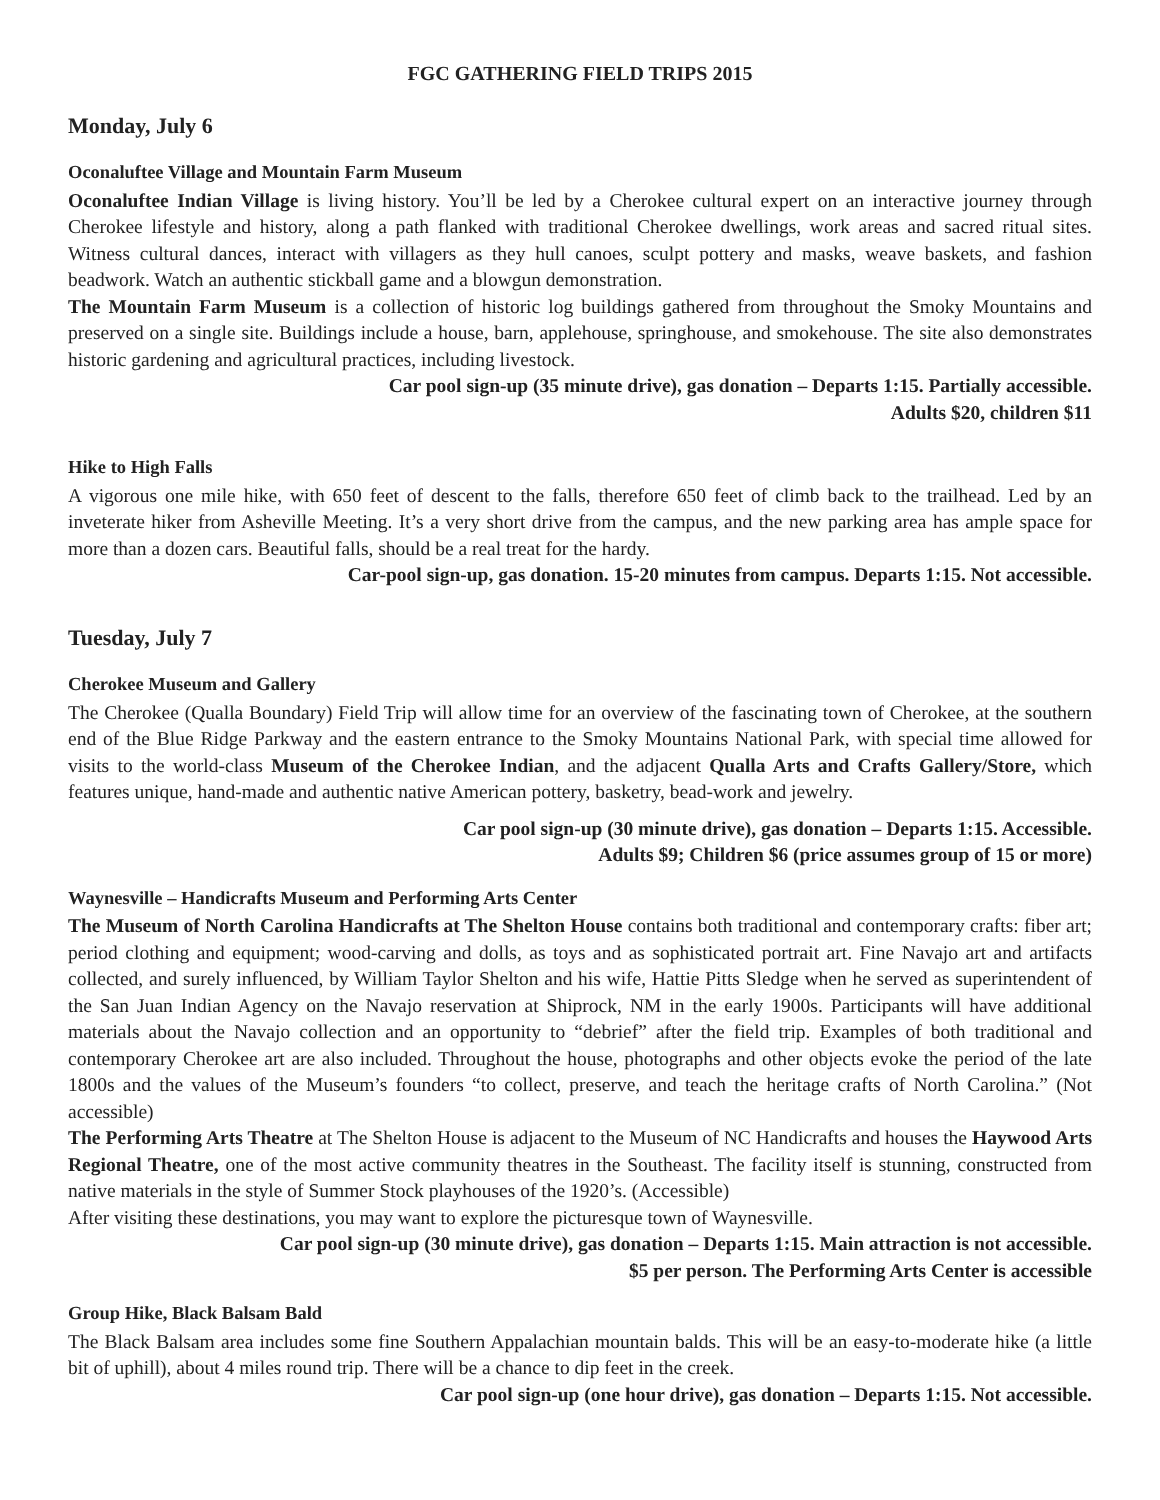FGC GATHERING FIELD TRIPS 2015
Monday, July 6
Oconaluftee Village and Mountain Farm Museum
Oconaluftee Indian Village is living history. You’ll be led by a Cherokee cultural expert on an interactive journey through Cherokee lifestyle and history, along a path flanked with traditional Cherokee dwellings, work areas and sacred ritual sites. Witness cultural dances, interact with villagers as they hull canoes, sculpt pottery and masks, weave baskets, and fashion beadwork. Watch an authentic stickball game and a blowgun demonstration.
The Mountain Farm Museum is a collection of historic log buildings gathered from throughout the Smoky Mountains and preserved on a single site. Buildings include a house, barn, applehouse, springhouse, and smokehouse. The site also demonstrates historic gardening and agricultural practices, including livestock.
Car pool sign-up (35 minute drive), gas donation – Departs 1:15. Partially accessible.
Adults $20, children $11
Hike to High Falls
A vigorous one mile hike, with 650 feet of descent to the falls, therefore 650 feet of climb back to the trailhead. Led by an inveterate hiker from Asheville Meeting. It’s a very short drive from the campus, and the new parking area has ample space for more than a dozen cars. Beautiful falls, should be a real treat for the hardy.
Car-pool sign-up, gas donation. 15-20 minutes from campus. Departs 1:15. Not accessible.
Tuesday, July 7
Cherokee Museum and Gallery
The Cherokee (Qualla Boundary) Field Trip will allow time for an overview of the fascinating town of Cherokee, at the southern end of the Blue Ridge Parkway and the eastern entrance to the Smoky Mountains National Park, with special time allowed for visits to the world-class Museum of the Cherokee Indian, and the adjacent Qualla Arts and Crafts Gallery/Store, which features unique, hand-made and authentic native American pottery, basketry, bead-work and jewelry.
Car pool sign-up (30 minute drive), gas donation – Departs 1:15. Accessible.
Adults $9; Children $6 (price assumes group of 15 or more)
Waynesville – Handicrafts Museum and Performing Arts Center
The Museum of North Carolina Handicrafts at The Shelton House contains both traditional and contemporary crafts: fiber art; period clothing and equipment; wood-carving and dolls, as toys and as sophisticated portrait art. Fine Navajo art and artifacts collected, and surely influenced, by William Taylor Shelton and his wife, Hattie Pitts Sledge when he served as superintendent of the San Juan Indian Agency on the Navajo reservation at Shiprock, NM in the early 1900s. Participants will have additional materials about the Navajo collection and an opportunity to “debrief” after the field trip. Examples of both traditional and contemporary Cherokee art are also included. Throughout the house, photographs and other objects evoke the period of the late 1800s and the values of the Museum’s founders “to collect, preserve, and teach the heritage crafts of North Carolina.” (Not accessible)
The Performing Arts Theatre at The Shelton House is adjacent to the Museum of NC Handicrafts and houses the Haywood Arts Regional Theatre, one of the most active community theatres in the Southeast. The facility itself is stunning, constructed from native materials in the style of Summer Stock playhouses of the 1920’s. (Accessible)
After visiting these destinations, you may want to explore the picturesque town of Waynesville.
Car pool sign-up (30 minute drive), gas donation – Departs 1:15. Main attraction is not accessible.
$5 per person. The Performing Arts Center is accessible
Group Hike, Black Balsam Bald
The Black Balsam area includes some fine Southern Appalachian mountain balds. This will be an easy-to-moderate hike (a little bit of uphill), about 4 miles round trip. There will be a chance to dip feet in the creek.
Car pool sign-up (one hour drive), gas donation – Departs 1:15. Not accessible.